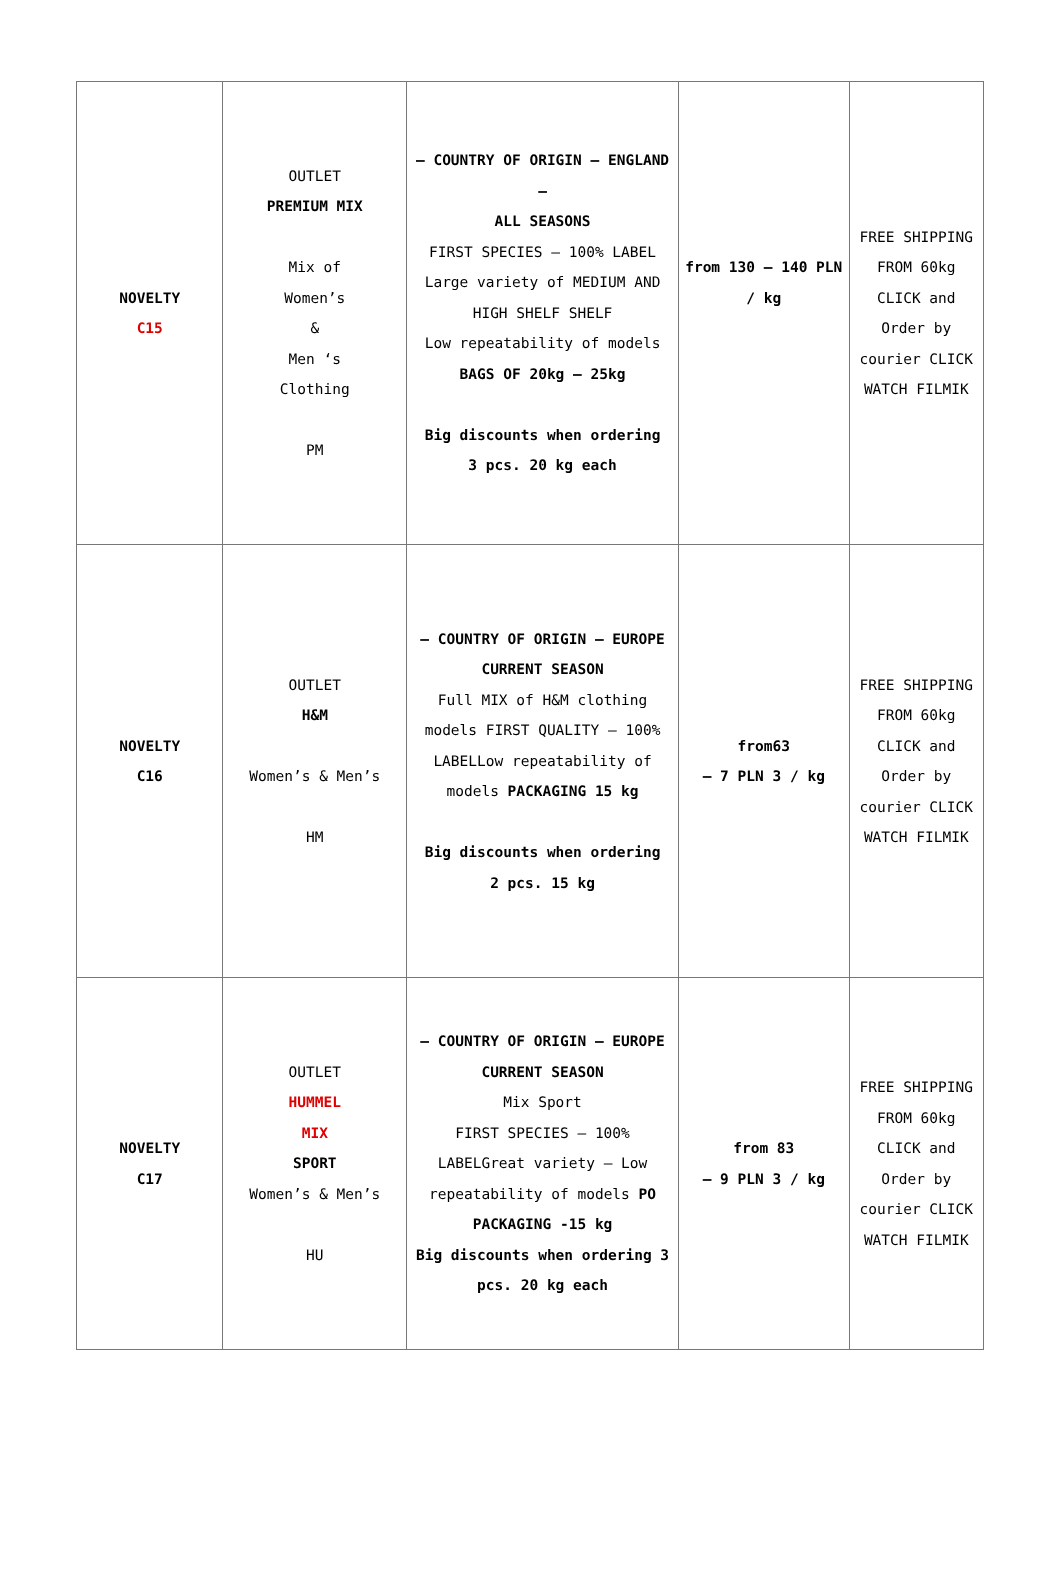| NOVELTY C15 | OUTLET PREMIUM MIX Mix of Women’s & Men ‘s Clothing PM | – COUNTRY OF ORIGIN – ENGLAND – ALL SEASONS FIRST SPECIES – 100% LABEL Large variety of MEDIUM AND HIGH SHELF SHELF Low repeatability of models BAGS OF 20kg – 25kg Big discounts when ordering 3 pcs. 20 kg each | from 130 – 140 PLN / kg | FREE SHIPPING FROM 60kg CLICK and Order by courier CLICK WATCH FILMIK |
| NOVELTY C16 | OUTLET H&M Women’s & Men’s HM | – COUNTRY OF ORIGIN – EUROPE CURRENT SEASON Full MIX of H&M clothing models FIRST QUALITY – 100% LABELLow repeatability of models PACKAGING 15 kg Big discounts when ordering 2 pcs. 15 kg | from63 – 7 PLN 3 / kg | FREE SHIPPING FROM 60kg CLICK and Order by courier CLICK WATCH FILMIK |
| NOVELTY C17 | OUTLET HUMMEL MIX SPORT Women’s & Men’s HU | – COUNTRY OF ORIGIN – EUROPE CURRENT SEASON Mix Sport FIRST SPECIES – 100% LABELGreat variety – Low repeatability of models PO PACKAGING -15 kg Big discounts when ordering 3 pcs. 20 kg each | from 83 – 9 PLN 3 / kg | FREE SHIPPING FROM 60kg CLICK and Order by courier CLICK WATCH FILMIK |